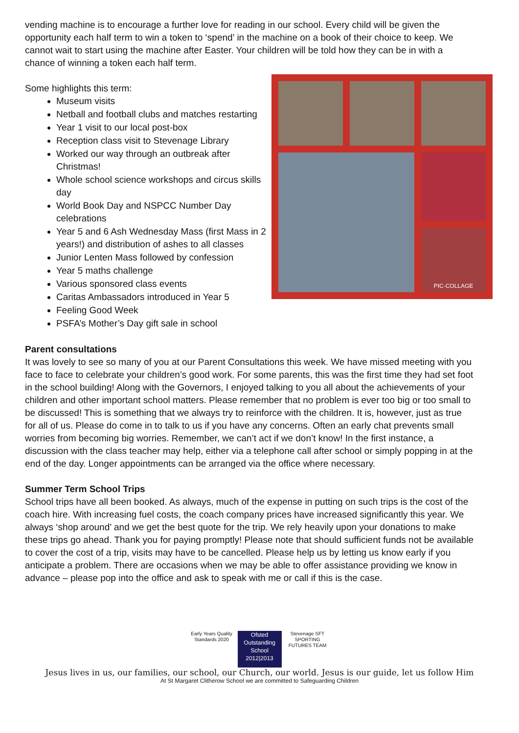vending machine is to encourage a further love for reading in our school. Every child will be given the opportunity each half term to win a token to ‘spend’ in the machine on a book of their choice to keep. We cannot wait to start using the machine after Easter. Your children will be told how they can be in with a chance of winning a token each half term.
Some highlights this term:
Museum visits
Netball and football clubs and matches restarting
Year 1 visit to our local post-box
Reception class visit to Stevenage Library
Worked our way through an outbreak after Christmas!
Whole school science workshops and circus skills day
World Book Day and NSPCC Number Day celebrations
Year 5 and 6 Ash Wednesday Mass (first Mass in 2 years!) and distribution of ashes to all classes
Junior Lenten Mass followed by confession
Year 5 maths challenge
Various sponsored class events
Caritas Ambassadors introduced in Year 5
Feeling Good Week
PSFA’s Mother’s Day gift sale in school
PIC·COLLAGE
Parent consultations
It was lovely to see so many of you at our Parent Consultations this week. We have missed meeting with you face to face to celebrate your children’s good work. For some parents, this was the first time they had set foot in the school building! Along with the Governors, I enjoyed talking to you all about the achievements of your children and other important school matters. Please remember that no problem is ever too big or too small to be discussed! This is something that we always try to reinforce with the children. It is, however, just as true for all of us. Please do come in to talk to us if you have any concerns. Often an early chat prevents small worries from becoming big worries. Remember, we can’t act if we don’t know! In the first instance, a discussion with the class teacher may help, either via a telephone call after school or simply popping in at the end of the day. Longer appointments can be arranged via the office where necessary.
Summer Term School Trips
School trips have all been booked. As always, much of the expense in putting on such trips is the cost of the coach hire. With increasing fuel costs, the coach company prices have increased significantly this year. We always ‘shop around’ and we get the best quote for the trip. We rely heavily upon your donations to make these trips go ahead. Thank you for paying promptly! Please note that should sufficient funds not be available to cover the cost of a trip, visits may have to be cancelled. Please help us by letting us know early if you anticipate a problem. There are occasions when we may be able to offer assistance providing we know in advance – please pop into the office and ask to speak with me or call if this is the case.
Early Years Quality Standards 2020
Ofsted Outstanding School 2012|2013
Stevenage SFT SPORTING FUTURES TEAM
Jesus lives in us, our families, our school, our Church, our world. Jesus is our guide, let us follow Him
At St Margaret Clitherow School we are committed to Safeguarding Children